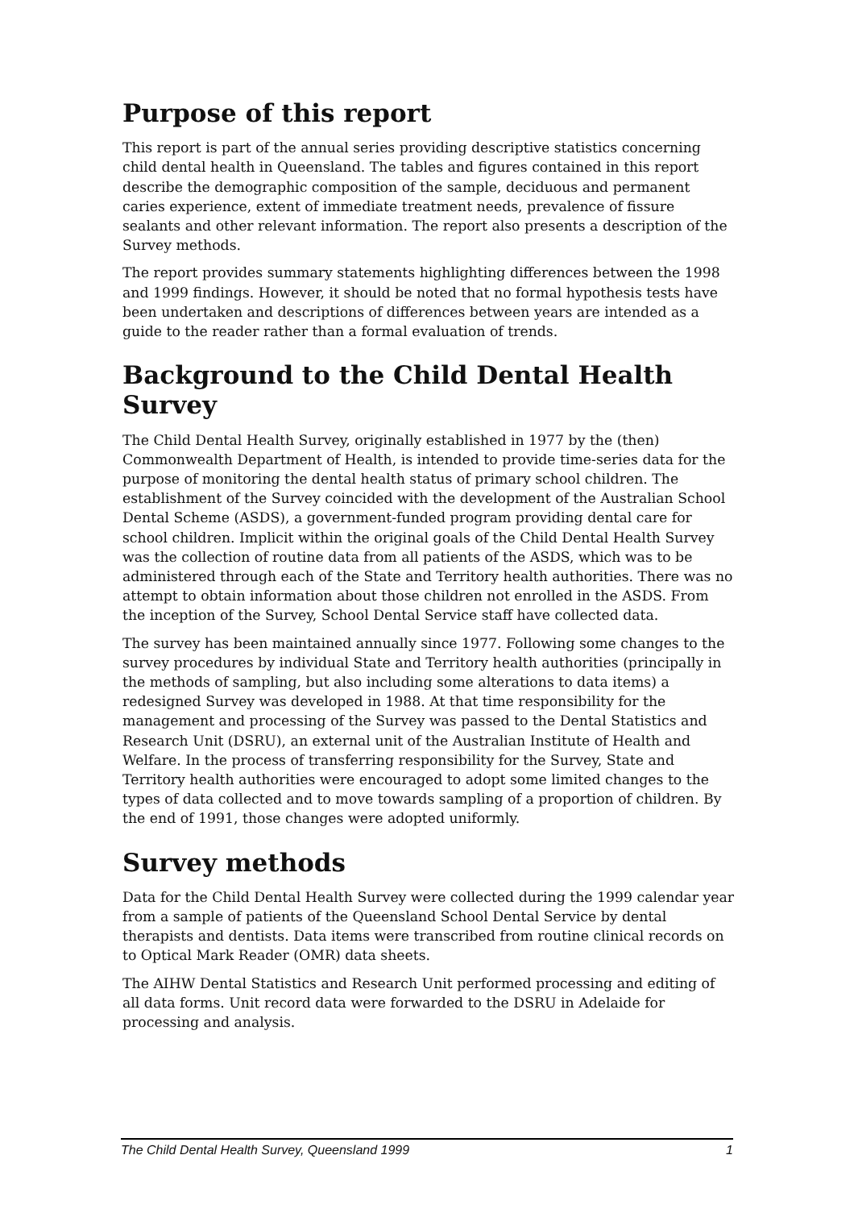Purpose of this report
This report is part of the annual series providing descriptive statistics concerning child dental health in Queensland. The tables and figures contained in this report describe the demographic composition of the sample, deciduous and permanent caries experience, extent of immediate treatment needs, prevalence of fissure sealants and other relevant information. The report also presents a description of the Survey methods.
The report provides summary statements highlighting differences between the 1998 and 1999 findings. However, it should be noted that no formal hypothesis tests have been undertaken and descriptions of differences between years are intended as a guide to the reader rather than a formal evaluation of trends.
Background to the Child Dental Health Survey
The Child Dental Health Survey, originally established in 1977 by the (then) Commonwealth Department of Health, is intended to provide time-series data for the purpose of monitoring the dental health status of primary school children. The establishment of the Survey coincided with the development of the Australian School Dental Scheme (ASDS), a government-funded program providing dental care for school children. Implicit within the original goals of the Child Dental Health Survey was the collection of routine data from all patients of the ASDS, which was to be administered through each of the State and Territory health authorities. There was no attempt to obtain information about those children not enrolled in the ASDS. From the inception of the Survey, School Dental Service staff have collected data.
The survey has been maintained annually since 1977. Following some changes to the survey procedures by individual State and Territory health authorities (principally in the methods of sampling, but also including some alterations to data items) a redesigned Survey was developed in 1988. At that time responsibility for the management and processing of the Survey was passed to the Dental Statistics and Research Unit (DSRU), an external unit of the Australian Institute of Health and Welfare. In the process of transferring responsibility for the Survey, State and Territory health authorities were encouraged to adopt some limited changes to the types of data collected and to move towards sampling of a proportion of children. By the end of 1991, those changes were adopted uniformly.
Survey methods
Data for the Child Dental Health Survey were collected during the 1999 calendar year from a sample of patients of the Queensland School Dental Service by dental therapists and dentists. Data items were transcribed from routine clinical records on to Optical Mark Reader (OMR) data sheets.
The AIHW Dental Statistics and Research Unit performed processing and editing of all data forms. Unit record data were forwarded to the DSRU in Adelaide for processing and analysis.
The Child Dental Health Survey, Queensland 1999 1